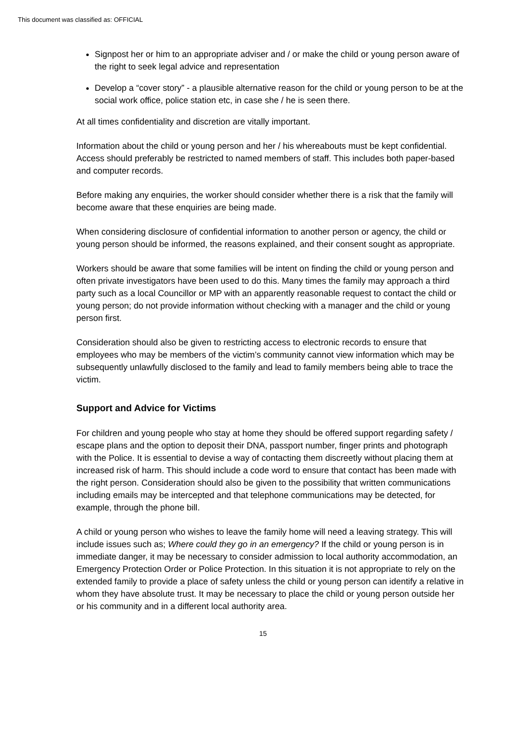This document was classified as: OFFICIAL
Signpost her or him to an appropriate adviser and / or make the child or young person aware of the right to seek legal advice and representation
Develop a “cover story” - a plausible alternative reason for the child or young person to be at the social work office, police station etc, in case she / he is seen there.
At all times confidentiality and discretion are vitally important.
Information about the child or young person and her / his whereabouts must be kept confidential. Access should preferably be restricted to named members of staff. This includes both paper-based and computer records.
Before making any enquiries, the worker should consider whether there is a risk that the family will become aware that these enquiries are being made.
When considering disclosure of confidential information to another person or agency, the child or young person should be informed, the reasons explained, and their consent sought as appropriate.
Workers should be aware that some families will be intent on finding the child or young person and often private investigators have been used to do this. Many times the family may approach a third party such as a local Councillor or MP with an apparently reasonable request to contact the child or young person; do not provide information without checking with a manager and the child or young person first.
Consideration should also be given to restricting access to electronic records to ensure that employees who may be members of the victim’s community cannot view information which may be subsequently unlawfully disclosed to the family and lead to family members being able to trace the victim.
Support and Advice for Victims
For children and young people who stay at home they should be offered support regarding safety / escape plans and the option to deposit their DNA, passport number, finger prints and photograph with the Police. It is essential to devise a way of contacting them discreetly without placing them at increased risk of harm. This should include a code word to ensure that contact has been made with the right person. Consideration should also be given to the possibility that written communications including emails may be intercepted and that telephone communications may be detected, for example, through the phone bill.
A child or young person who wishes to leave the family home will need a leaving strategy. This will include issues such as; Where could they go in an emergency? If the child or young person is in immediate danger, it may be necessary to consider admission to local authority accommodation, an Emergency Protection Order or Police Protection. In this situation it is not appropriate to rely on the extended family to provide a place of safety unless the child or young person can identify a relative in whom they have absolute trust. It may be necessary to place the child or young person outside her or his community and in a different local authority area.
15